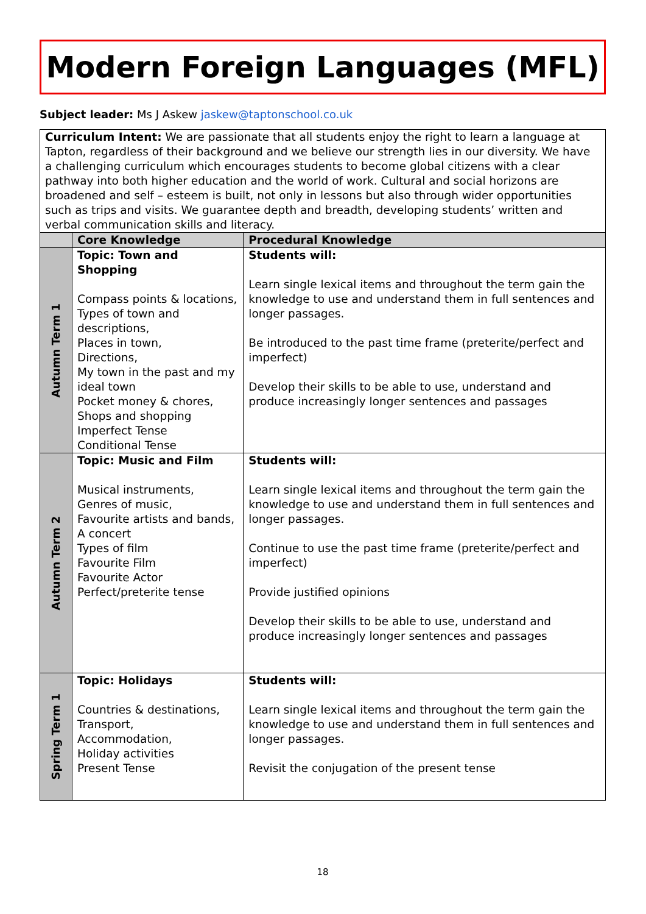Modern Foreign Languages (MFL)
Subject leader: Ms J Askew jaskew@taptonschool.co.uk
| Curriculum Intent: We are passionate that all students enjoy the right to learn a language at Tapton, regardless of their background and we believe our strength lies in our diversity. We have a challenging curriculum which encourages students to become global citizens with a clear pathway into both higher education and the world of work. Cultural and social horizons are broadened and self – esteem is built, not only in lessons but also through wider opportunities such as trips and visits. We guarantee depth and breadth, developing students’ written and verbal communication skills and literacy. | | |
| | Core Knowledge | Procedural Knowledge |
| Autumn Term 1 | Topic: Town and Shopping Compass points & locations, Types of town and descriptions, Places in town, Directions, My town in the past and my ideal town Pocket money & chores, Shops and shopping Imperfect Tense Conditional Tense | Students will: Learn single lexical items and throughout the term gain the knowledge to use and understand them in full sentences and longer passages. Be introduced to the past time frame (preterite/perfect and imperfect) Develop their skills to be able to use, understand and produce increasingly longer sentences and passages |
| Autumn Term 2 | Topic: Music and Film Musical instruments, Genres of music, Favourite artists and bands, A concert Types of film Favourite Film Favourite Actor Perfect/preterite tense | Students will: Learn single lexical items and throughout the term gain the knowledge to use and understand them in full sentences and longer passages. Continue to use the past time frame (preterite/perfect and imperfect) Provide justified opinions Develop their skills to be able to use, understand and produce increasingly longer sentences and passages |
| Spring Term 1 | Topic: Holidays Countries & destinations, Transport, Accommodation, Holiday activities Present Tense | Students will: Learn single lexical items and throughout the term gain the knowledge to use and understand them in full sentences and longer passages. Revisit the conjugation of the present tense |
18